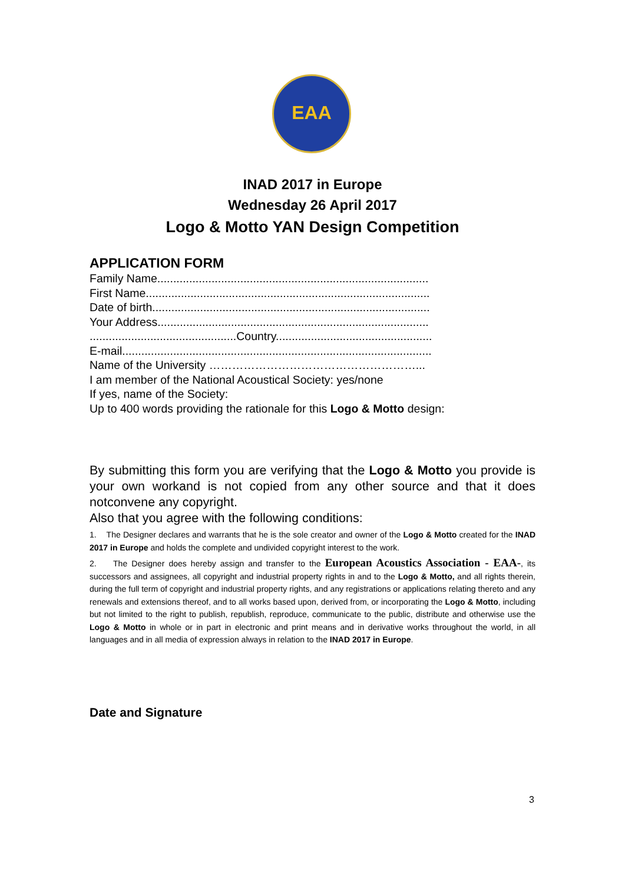EAA
INAD 2017 in Europe
Wednesday 26 April 2017
Logo & Motto YAN Design Competition
APPLICATION FORM
Family Name.....................................................................................
First Name.........................................................................................
Date of birth.......................................................................................
Your Address.....................................................................................
..............................................Country.................................................
E-mail.................................................................................................
Name of the University ………………………………………………...
I am member of the National Acoustical Society: yes/none
If yes, name of the Society:
Up to 400 words providing the rationale for this Logo & Motto design:
By submitting this form you are verifying that the Logo & Motto you provide is your own workand is not copied from any other source and that it does notconvene any copyright.
Also that you agree with the following conditions:
1. The Designer declares and warrants that he is the sole creator and owner of the Logo & Motto created for the INAD 2017 in Europe and holds the complete and undivided copyright interest to the work.
2. The Designer does hereby assign and transfer to the European Acoustics Association - EAA-, its successors and assignees, all copyright and industrial property rights in and to the Logo & Motto, and all rights therein, during the full term of copyright and industrial property rights, and any registrations or applications relating thereto and any renewals and extensions thereof, and to all works based upon, derived from, or incorporating the Logo & Motto, including but not limited to the right to publish, republish, reproduce, communicate to the public, distribute and otherwise use the Logo & Motto in whole or in part in electronic and print means and in derivative works throughout the world, in all languages and in all media of expression always in relation to the INAD 2017 in Europe.
Date and Signature
3